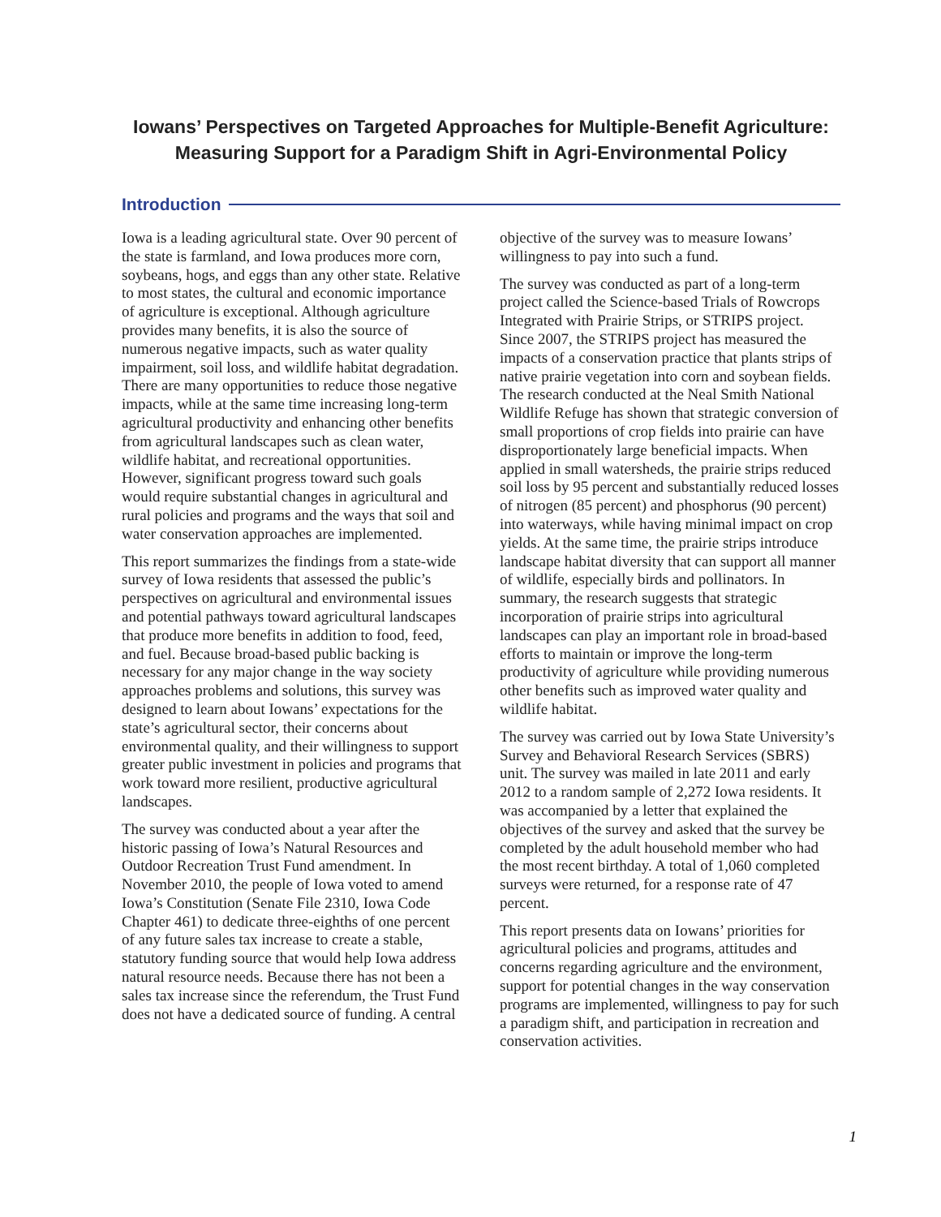Iowans’ Perspectives on Targeted Approaches for Multiple-Benefit Agriculture:
Measuring Support for a Paradigm Shift in Agri-Environmental Policy
Introduction
Iowa is a leading agricultural state. Over 90 percent of the state is farmland, and Iowa produces more corn, soybeans, hogs, and eggs than any other state. Relative to most states, the cultural and economic importance of agriculture is exceptional. Although agriculture provides many benefits, it is also the source of numerous negative impacts, such as water quality impairment, soil loss, and wildlife habitat degradation. There are many opportunities to reduce those negative impacts, while at the same time increasing long-term agricultural productivity and enhancing other benefits from agricultural landscapes such as clean water, wildlife habitat, and recreational opportunities. However, significant progress toward such goals would require substantial changes in agricultural and rural policies and programs and the ways that soil and water conservation approaches are implemented.
This report summarizes the findings from a state-wide survey of Iowa residents that assessed the public’s perspectives on agricultural and environmental issues and potential pathways toward agricultural landscapes that produce more benefits in addition to food, feed, and fuel. Because broad-based public backing is necessary for any major change in the way society approaches problems and solutions, this survey was designed to learn about Iowans’ expectations for the state’s agricultural sector, their concerns about environmental quality, and their willingness to support greater public investment in policies and programs that work toward more resilient, productive agricultural landscapes.
The survey was conducted about a year after the historic passing of Iowa’s Natural Resources and Outdoor Recreation Trust Fund amendment. In November 2010, the people of Iowa voted to amend Iowa’s Constitution (Senate File 2310, Iowa Code Chapter 461) to dedicate three-eighths of one percent of any future sales tax increase to create a stable, statutory funding source that would help Iowa address natural resource needs. Because there has not been a sales tax increase since the referendum, the Trust Fund does not have a dedicated source of funding. A central
objective of the survey was to measure Iowans’ willingness to pay into such a fund.
The survey was conducted as part of a long-term project called the Science-based Trials of Rowcrops Integrated with Prairie Strips, or STRIPS project. Since 2007, the STRIPS project has measured the impacts of a conservation practice that plants strips of native prairie vegetation into corn and soybean fields. The research conducted at the Neal Smith National Wildlife Refuge has shown that strategic conversion of small proportions of crop fields into prairie can have disproportionately large beneficial impacts. When applied in small watersheds, the prairie strips reduced soil loss by 95 percent and substantially reduced losses of nitrogen (85 percent) and phosphorus (90 percent) into waterways, while having minimal impact on crop yields. At the same time, the prairie strips introduce landscape habitat diversity that can support all manner of wildlife, especially birds and pollinators. In summary, the research suggests that strategic incorporation of prairie strips into agricultural landscapes can play an important role in broad-based efforts to maintain or improve the long-term productivity of agriculture while providing numerous other benefits such as improved water quality and wildlife habitat.
The survey was carried out by Iowa State University’s Survey and Behavioral Research Services (SBRS) unit. The survey was mailed in late 2011 and early 2012 to a random sample of 2,272 Iowa residents. It was accompanied by a letter that explained the objectives of the survey and asked that the survey be completed by the adult household member who had the most recent birthday. A total of 1,060 completed surveys were returned, for a response rate of 47 percent.
This report presents data on Iowans’ priorities for agricultural policies and programs, attitudes and concerns regarding agriculture and the environment, support for potential changes in the way conservation programs are implemented, willingness to pay for such a paradigm shift, and participation in recreation and conservation activities.
1